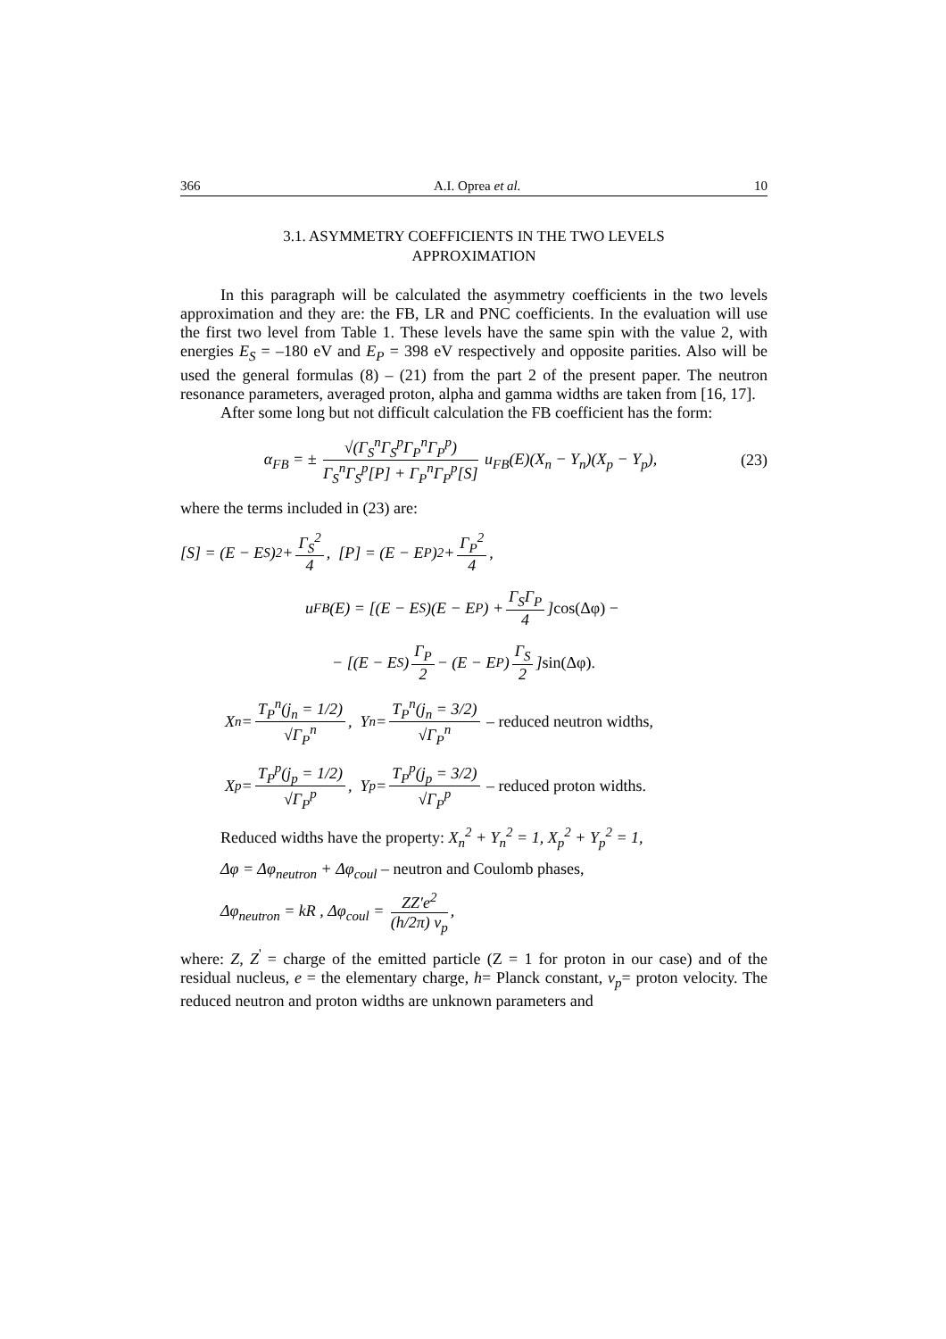366 A.I. Oprea et al. 10
3.1. ASYMMETRY COEFFICIENTS IN THE TWO LEVELS
APPROXIMATION
In this paragraph will be calculated the asymmetry coefficients in the two levels approximation and they are: the FB, LR and PNC coefficients. In the evaluation will use the first two level from Table 1. These levels have the same spin with the value 2, with energies E<sub>S</sub> = –180 eV and E<sub>P</sub> = 398 eV respectively and opposite parities. Also will be used the general formulas (8) – (21) from the part 2 of the present paper. The neutron resonance parameters, averaged proton, alpha and gamma widths are taken from [16, 17].
After some long but not difficult calculation the FB coefficient has the form:
α<sub>FB</sub> = ± √(Γ<sub>S</sub><sup>n</sup>Γ<sub>S</sub><sup>p</sup>Γ<sub>P</sub><sup>n</sup>Γ<sub>P</sub><sup>p</sup>) Γ<sub>S</sub><sup>n</sup>Γ<sub>S</sub><sup>p</sup>[P] + Γ<sub>P</sub><sup>n</sup>Γ<sub>P</sub><sup>p</sup>[S] u<sub>FB</sub>(E)(X<sub>n</sub> − Y<sub>n</sub>)(X<sub>p</sub> − Y<sub>p</sub>),
(23)
where the terms included in (23) are:
[S] = (E − E<sub>S</sub>)<sup>2</sup> + Γ<sub>S</sub><sup>2</sup> 4, [P] = (E − E<sub>P</sub>)<sup>2</sup> + Γ<sub>P</sub><sup>2</sup> 4,
u<sub>FB</sub>(E) = [(E − E<sub>S</sub>)(E − E<sub>P</sub>) + Γ<sub>S</sub>Γ<sub>P</sub> 4] cos(Δφ) −
− [(E − E<sub>S</sub>) Γ<sub>P</sub> 2 − (E − E<sub>P</sub>) Γ<sub>S</sub> 2] sin(Δφ).
X<sub>n</sub> = T<sub>P</sub><sup>n</sup>(j<sub>n</sub> = 1/2) √Γ<sub>P</sub><sup>n</sup>, Y<sub>n</sub> = T<sub>P</sub><sup>n</sup>(j<sub>n</sub> = 3/2) √Γ<sub>P</sub><sup>n</sup> – reduced neutron widths,
X<sub>p</sub> = T<sub>P</sub><sup>p</sup>(j<sub>p</sub> = 1/2) √Γ<sub>P</sub><sup>p</sup>, Y<sub>p</sub> = T<sub>P</sub><sup>p</sup>(j<sub>p</sub> = 3/2) √Γ<sub>P</sub><sup>p</sup> – reduced proton widths.
Reduced widths have the property: X<sub>n</sub><sup>2</sup> + Y<sub>n</sub><sup>2</sup> = 1, X<sub>p</sub><sup>2</sup> + Y<sub>p</sub><sup>2</sup> = 1,
Δφ = Δφ<sub>neutron</sub> + Δφ<sub>coul</sub> – neutron and Coulomb phases,
Δφ<sub>neutron</sub> = kR , Δφ<sub>coul</sub> = ZZ′e<sup>2</sup> (h/2π) v<sub>p</sub>,
where: Z, Z<sup>'</sup> = charge of the emitted particle (Z = 1 for proton in our case) and of the residual nucleus, e = the elementary charge, h= Planck constant, v<sub>p</sub>= proton velocity. The reduced neutron and proton widths are unknown parameters and